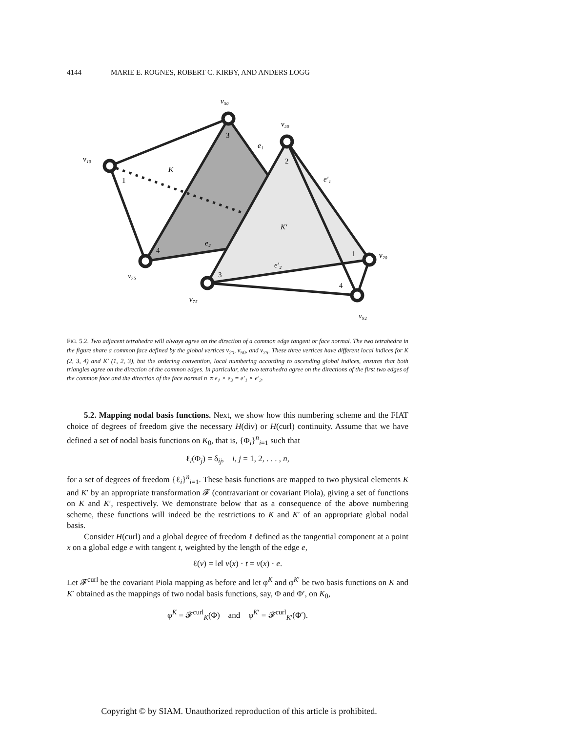4144 MARIE E. ROGNES, ROBERT C. KIRBY, AND ANDERS LOGG
v₅₀
v₅₀
v₁₀
v₇₅
v₇₅
v₂₀
v₉₂
K
K′
e₁
e′₁
e₂
e′₂
3
1
4
2
1
3
4
FIG. 5.2. Two adjacent tetrahedra will always agree on the direction of a common edge tangent or face normal. The two tetrahedra in the figure share a common face defined by the global vertices v<sub>20</sub>, v<sub>50</sub>, and v<sub>75</sub>. These three vertices have different local indices for K (2, 3, 4) and K′ (1, 2, 3), but the ordering convention, local numbering according to ascending global indices, ensures that both triangles agree on the direction of the common edges. In particular, the two tetrahedra agree on the directions of the first two edges of the common face and the direction of the face normal n ∝ e<sub>1</sub> × e<sub>2</sub> = e′<sub>1</sub> × e′<sub>2</sub>.
5.2. Mapping nodal basis functions. Next, we show how this numbering scheme and the FIAT choice of degrees of freedom give the necessary H(div) or H(curl) continuity. Assume that we have defined a set of nodal basis functions on K<sub>0</sub>, that is, {Φ<sub>i</sub>}<sup>n</sup><sub>i=1</sub> such that
ℓ<sub>i</sub>(Φ<sub>j</sub>) = δ<sub>ij</sub>, i, j = 1, 2, . . . , n,
for a set of degrees of freedom {ℓ<sub>i</sub>}<sup>n</sup><sub>i=1</sub>. These basis functions are mapped to two physical elements K and K′ by an appropriate transformation 𝓕 (contravariant or covariant Piola), giving a set of functions on K and K′, respectively. We demonstrate below that as a consequence of the above numbering scheme, these functions will indeed be the restrictions to K and K′ of an appropriate global nodal basis.
Consider H(curl) and a global degree of freedom ℓ defined as the tangential component at a point x on a global edge e with tangent t, weighted by the length of the edge e,
ℓ(v) = ‖e‖ v(x) · t = v(x) · e.
Let 𝓕<sup>curl</sup> be the covariant Piola mapping as before and let φ<sup>K</sup> and φ<sup>K′</sup> be two basis functions on K and K′ obtained as the mappings of two nodal basis functions, say, Φ and Φ′, on K<sub>0</sub>,
φ<sup>K</sup> = 𝓕<sup>curl</sup><sub>K</sub>(Φ) and φ<sup>K′</sup> = 𝓕<sup>curl</sup><sub>K′</sub>(Φ′).
Copyright © by SIAM. Unauthorized reproduction of this article is prohibited.